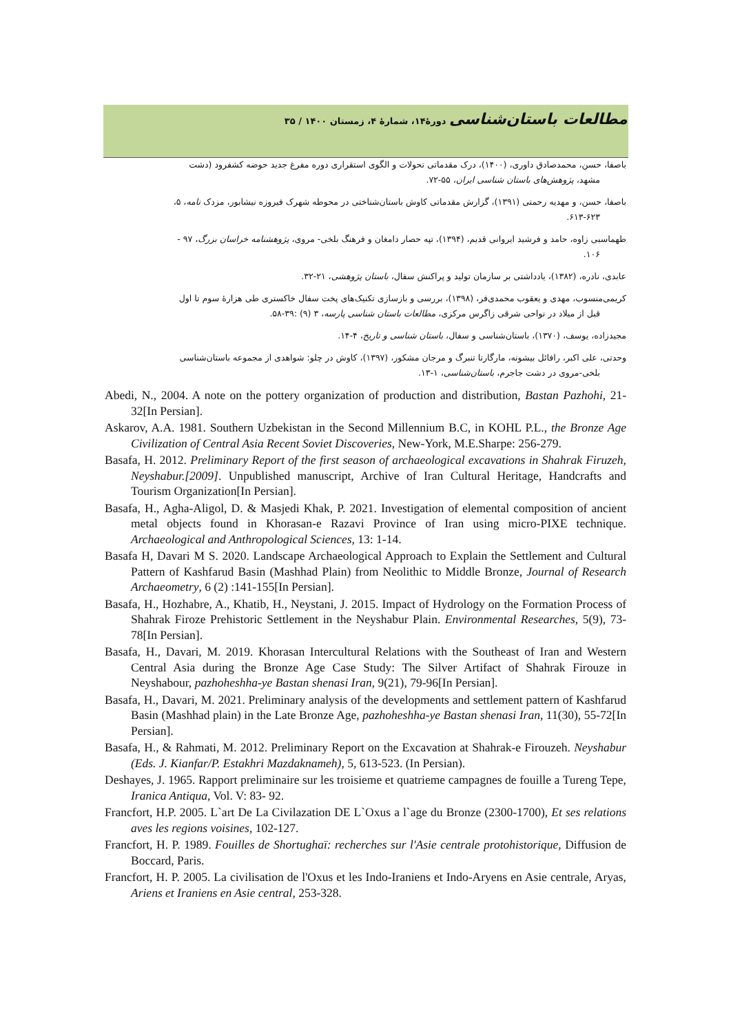مطالعات باستان‌شناسی دورۀ۱۴، شمارۀ ۴، زمستان ۱۴۰۰ / ۳۵
باصفا، حسن، محمدصادق داوری، (۱۴۰۰)، درک مقدماتی تحولات و الگوی استقراری دوره مفرغ جدید حوضه کشفرود (دشت
مشهد، پژوهش‌های باستان شناسی ایران، ۵۵-۷۲.
باصفا، حسن، و مهدیه رحمتی (۱۳۹۱)، گزارش مقدماتی کاوش باستان‌شناختی در محوطه شهرک فیروزه نیشابور، مزدک نامه، ۵،
۶۱۳-۶۲۳.
طهماسبی زاوه، حامد و فرشید ایروانی قدیم، (۱۳۹۴)، تپه حصار دامغان و فرهنگ بلخی- مروی، پژوهشنامه خراسان بزرگ، ۹۷ -
۱۰۶.
عابدی، نادره، (۱۳۸۲)، یادداشتی بر سازمان تولید و پراکنش سفال، باستان پژوهشی، ۲۱-۳۲.
کریمی‌منسوب، مهدی و یعقوب محمدی‌فر، (۱۳۹۸)، بررسی و بازسازی تکنیک‌های پخت سفال خاکستری طی هزارۀ سوم تا اول
قبل از میلاد در نواحی شرقی زاگرس مرکزی، مطالعات باستان شناسی پارسه، ۳ (۹) :۳۹-۵۸.
مجیدزاده، یوسف، (۱۳۷۰)، باستان‌شناسی و سفال، باستان شناسی و تاریخ، ۴-۱۴.
وحدتی، علی اکبر، رافائل بیشونه، مارگارتا تنبرگ و مرجان مشکور، (۱۳۹۷)، کاوش در چلو: شواهدی از مجموعه باستان‌شناسی
بلخی-مروی در دشت جاجرم، باستان‌شناسی، ۱-۱۳.
Abedi, N., 2004. A note on the pottery organization of production and distribution, Bastan Pazhohi, 21-32[In Persian].
Askarov, A.A. 1981. Southern Uzbekistan in the Second Millennium B.C, in KOHL P.L., the Bronze Age Civilization of Central Asia Recent Soviet Discoveries, New-York, M.E.Sharpe: 256-279.
Basafa, H. 2012. Preliminary Report of the first season of archaeological excavations in Shahrak Firuzeh, Neyshabur.[2009]. Unpublished manuscript, Archive of Iran Cultural Heritage, Handcrafts and Tourism Organization[In Persian].
Basafa, H., Agha-Aligol, D. & Masjedi Khak, P. 2021. Investigation of elemental composition of ancient metal objects found in Khorasan-e Razavi Province of Iran using micro-PIXE technique. Archaeological and Anthropological Sciences, 13: 1-14.
Basafa H, Davari M S. 2020. Landscape Archaeological Approach to Explain the Settlement and Cultural Pattern of Kashfarud Basin (Mashhad Plain) from Neolithic to Middle Bronze, Journal of Research Archaeometry, 6 (2) :141-155[In Persian].
Basafa, H., Hozhabre, A., Khatib, H., Neystani, J. 2015. Impact of Hydrology on the Formation Process of Shahrak Firoze Prehistoric Settlement in the Neyshabur Plain. Environmental Researches, 5(9), 73-78[In Persian].
Basafa, H., Davari, M. 2019. Khorasan Intercultural Relations with the Southeast of Iran and Western Central Asia during the Bronze Age Case Study: The Silver Artifact of Shahrak Firouze in Neyshabour, pazhoheshha-ye Bastan shenasi Iran, 9(21), 79-96[In Persian].
Basafa, H., Davari, M. 2021. Preliminary analysis of the developments and settlement pattern of Kashfarud Basin (Mashhad plain) in the Late Bronze Age, pazhoheshha-ye Bastan shenasi Iran, 11(30), 55-72[In Persian].
Basafa, H., & Rahmati, M. 2012. Preliminary Report on the Excavation at Shahrak-e Firouzeh. Neyshabur (Eds. J. Kianfar/P. Estakhri Mazdaknameh), 5, 613-523. (In Persian).
Deshayes, J. 1965. Rapport preliminaire sur les troisieme et quatrieme campagnes de fouille a Tureng Tepe, Iranica Antiqua, Vol. V: 83- 92.
Francfort, H.P. 2005. L`art De La Civilazation DE L`Oxus a l`age du Bronze (2300-1700), Et ses relations aves les regions voisines, 102-127.
Francfort, H. P. 1989. Fouilles de Shortughaï: recherches sur l'Asie centrale protohistorique, Diffusion de Boccard, Paris.
Francfort, H. P. 2005. La civilisation de l'Oxus et les Indo-Iraniens et Indo-Aryens en Asie centrale, Aryas, Ariens et Iraniens en Asie central, 253-328.